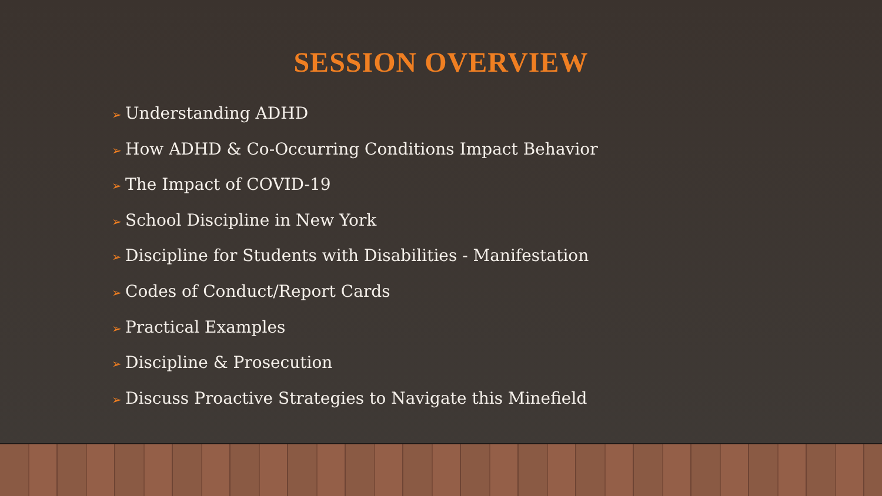SESSION OVERVIEW
➢ Understanding ADHD
➢ How ADHD & Co-Occurring Conditions Impact Behavior
➢ The Impact of COVID-19
➢ School Discipline in New York
➢ Discipline for Students with Disabilities - Manifestation
➢ Codes of Conduct/Report Cards
➢ Practical Examples
➢ Discipline & Prosecution
➢ Discuss Proactive Strategies to Navigate this Minefield